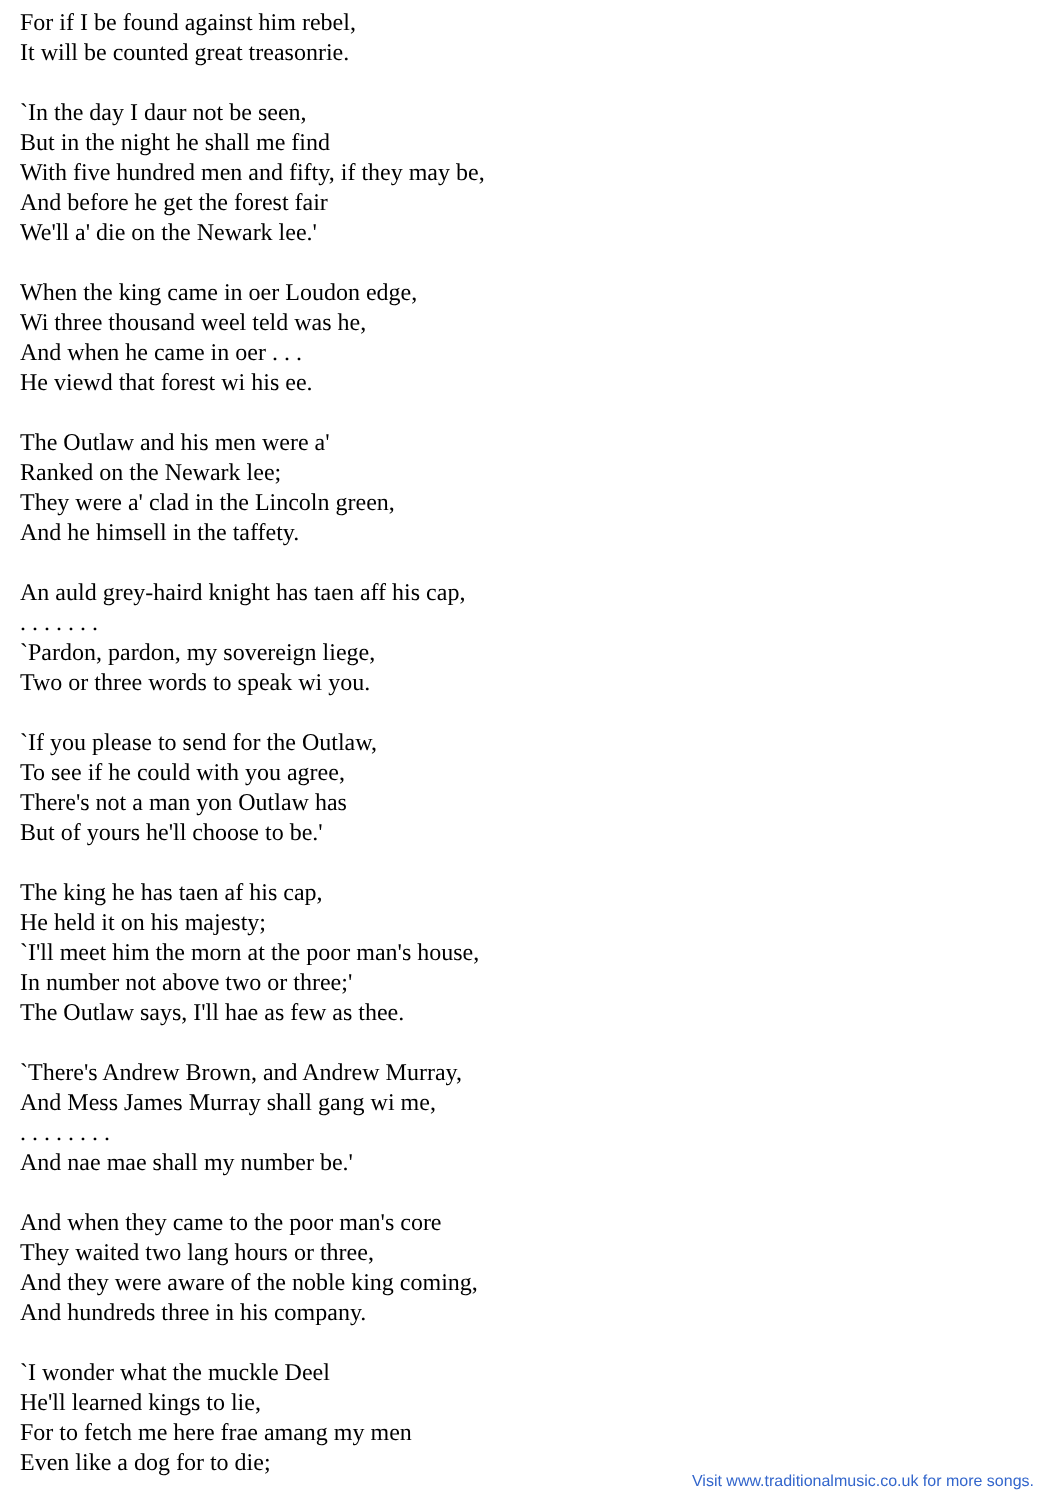For if I be found against him rebel,
It will be counted great treasonrie.
`In the day I daur not be seen,
But in the night he shall me find
With five hundred men and fifty, if they may be,
And before he get the forest fair
We'll a' die on the Newark lee.'
When the king came in oer Loudon edge,
Wi three thousand weel teld was he,
And when he came in oer . . .
He viewd that forest wi his ee.
The Outlaw and his men were a'
Ranked on the Newark lee;
They were a' clad in the Lincoln green,
And he himsell in the taffety.
An auld grey-haird knight has taen aff his cap,
. . . . . . .
`Pardon, pardon, my sovereign liege,
Two or three words to speak wi you.
`If you please to send for the Outlaw,
To see if he could with you agree,
There's not a man yon Outlaw has
But of yours he'll choose to be.'
The king he has taen af his cap,
He held it on his majesty;
`I'll meet him the morn at the poor man's house,
In number not above two or three;'
The Outlaw says, I'll hae as few as thee.
`There's Andrew Brown, and Andrew Murray,
And Mess James Murray shall gang wi me,
. . . . . . . .
And nae mae shall my number be.'
And when they came to the poor man's core
They waited two lang hours or three,
And they were aware of the noble king coming,
And hundreds three in his company.
`I wonder what the muckle Deel
He'll learned kings to lie,
For to fetch me here frae amang my men
Even like a dog for to die;
Visit www.traditionalmusic.co.uk for more songs.